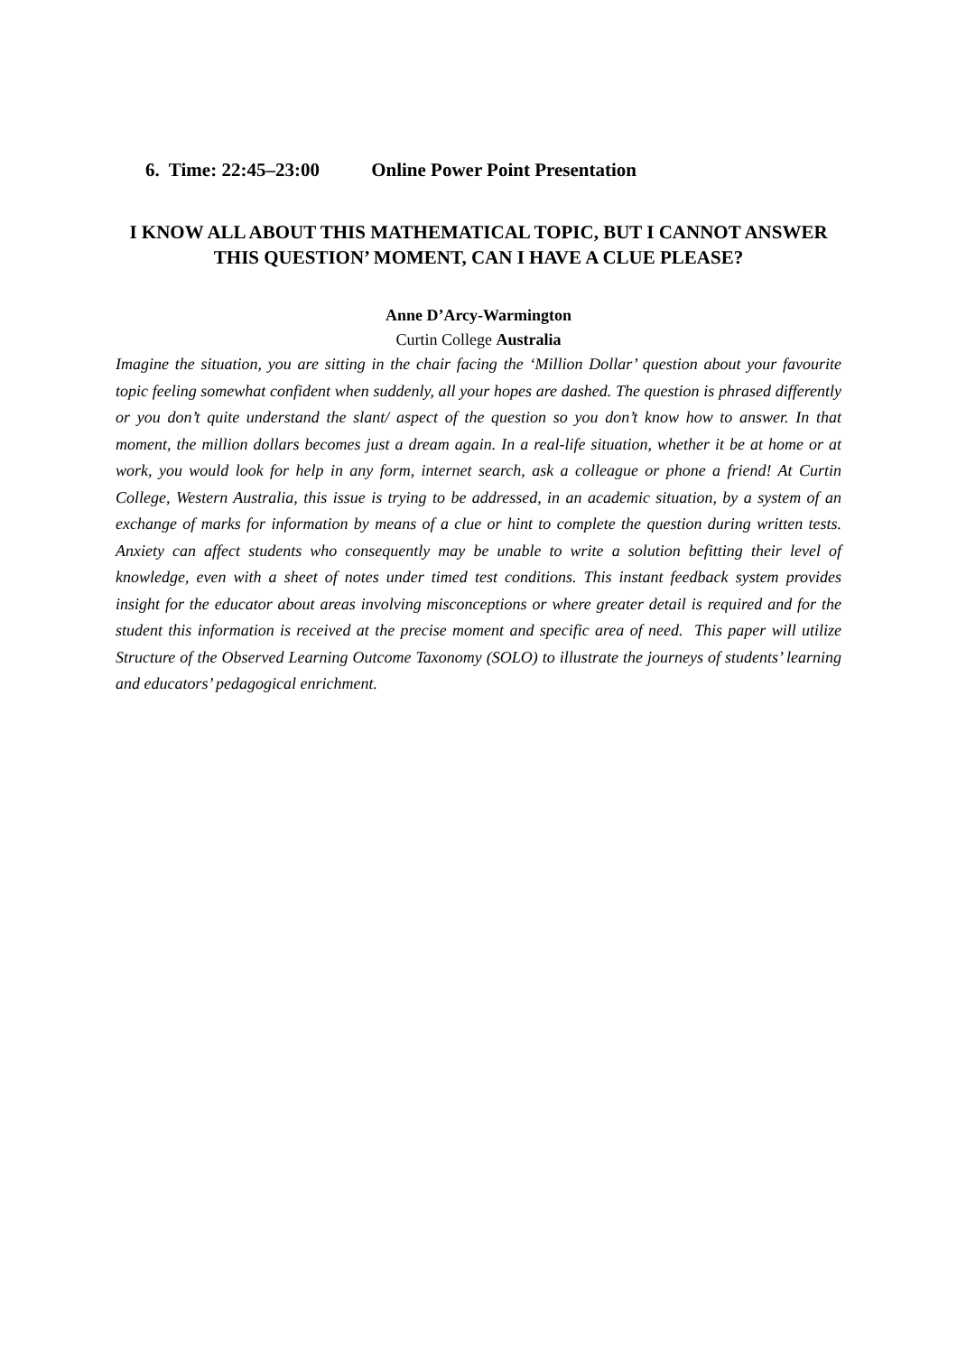6. Time: 22:45–23:00 Online Power Point Presentation
I KNOW ALL ABOUT THIS MATHEMATICAL TOPIC, BUT I CANNOT ANSWER THIS QUESTION’ MOMENT, CAN I HAVE A CLUE PLEASE?
Anne D’Arcy-Warmington
Curtin College Australia
Imagine the situation, you are sitting in the chair facing the ‘Million Dollar’ question about your favourite topic feeling somewhat confident when suddenly, all your hopes are dashed. The question is phrased differently or you don’t quite understand the slant/ aspect of the question so you don’t know how to answer. In that moment, the million dollars becomes just a dream again. In a real-life situation, whether it be at home or at work, you would look for help in any form, internet search, ask a colleague or phone a friend! At Curtin College, Western Australia, this issue is trying to be addressed, in an academic situation, by a system of an exchange of marks for information by means of a clue or hint to complete the question during written tests. Anxiety can affect students who consequently may be unable to write a solution befitting their level of knowledge, even with a sheet of notes under timed test conditions. This instant feedback system provides insight for the educator about areas involving misconceptions or where greater detail is required and for the student this information is received at the precise moment and specific area of need. This paper will utilize Structure of the Observed Learning Outcome Taxonomy (SOLO) to illustrate the journeys of students’ learning and educators’ pedagogical enrichment.